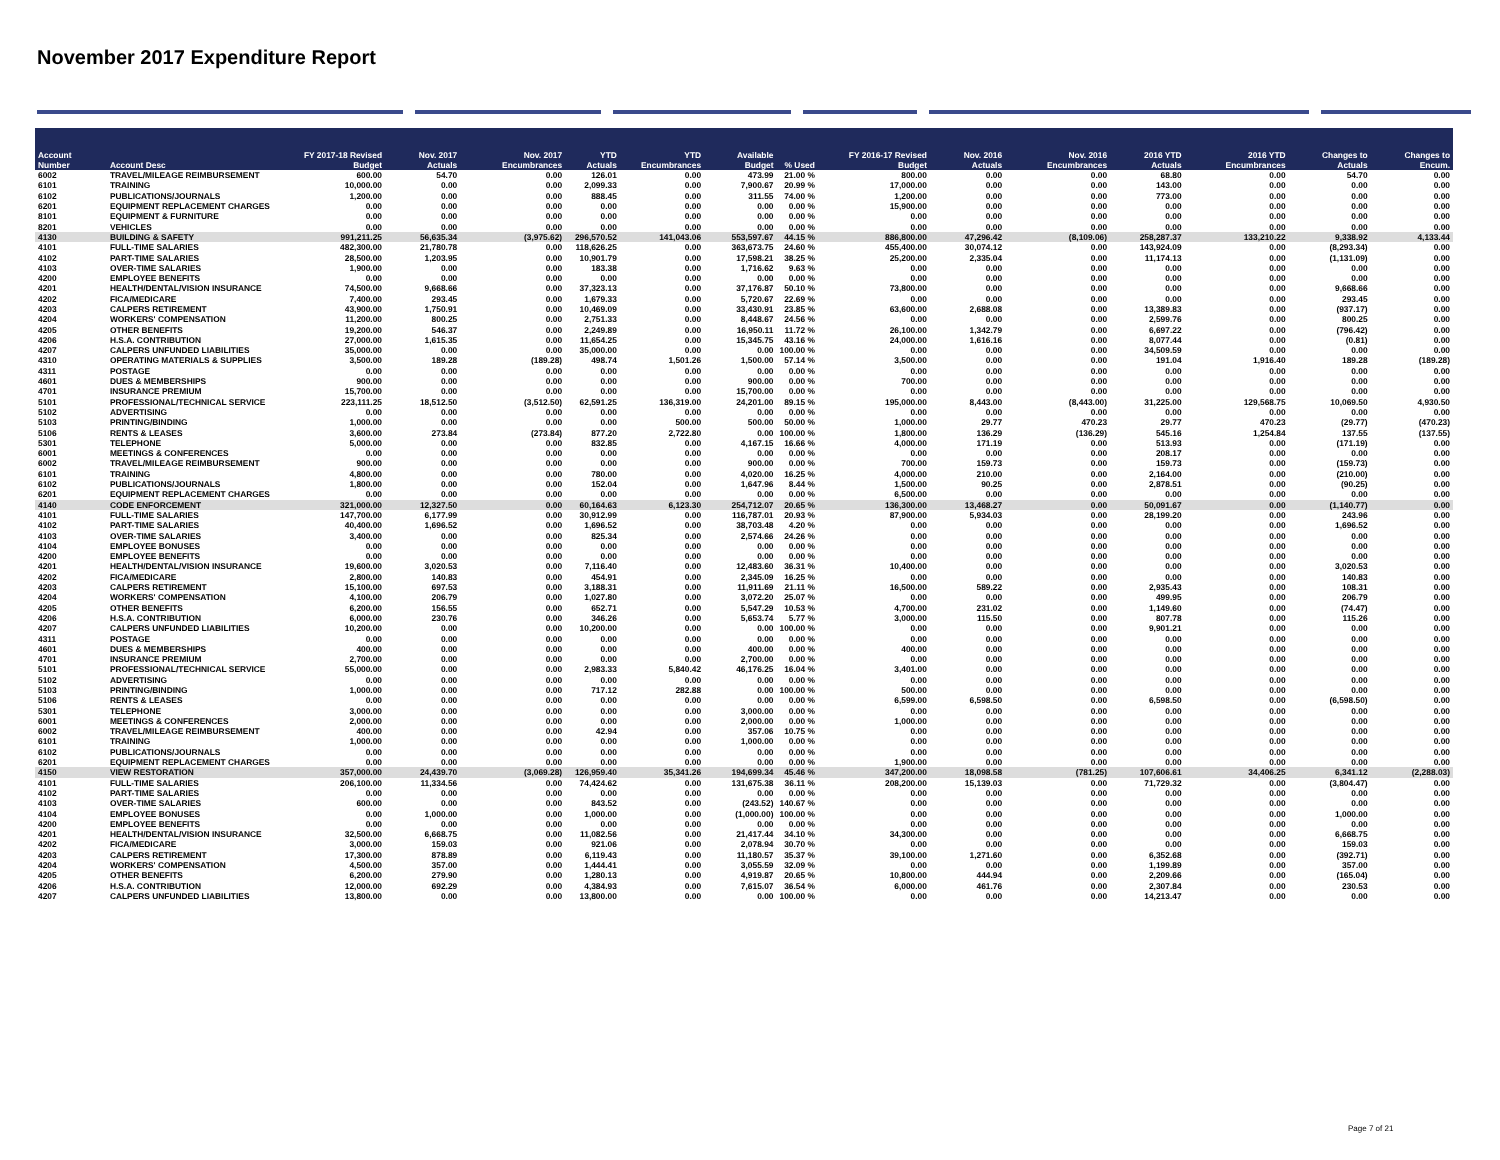November 2017 Expenditure Report
| Account Number | Account Desc | FY 2017-18 Revised Budget | Nov. 2017 Actuals | Nov. 2017 Encumbrances | YTD Actuals | YTD Encumbrances | Available Budget | % Used | FY 2016-17 Revised Budget | Nov. 2016 Actuals | Nov. 2016 Encumbrances | 2016 YTD Actuals | 2016 YTD Encumbrances | Changes to Actuals | Changes to Encum. |
| --- | --- | --- | --- | --- | --- | --- | --- | --- | --- | --- | --- | --- | --- | --- | --- |
| 6002 | TRAVEL/MILEAGE REIMBURSEMENT | 600.00 | 54.70 | 0.00 | 126.01 | 0.00 | 473.99 | 21.00 % | 800.00 | 0.00 | 0.00 | 68.80 | 0.00 | 54.70 | 0.00 |
| 6101 | TRAINING | 10,000.00 | 0.00 | 0.00 | 2,099.33 | 0.00 | 7,900.67 | 20.99 % | 17,000.00 | 0.00 | 0.00 | 143.00 | 0.00 | 0.00 | 0.00 |
| 6102 | PUBLICATIONS/JOURNALS | 1,200.00 | 0.00 | 0.00 | 888.45 | 0.00 | 311.55 | 74.00 % | 1,200.00 | 0.00 | 0.00 | 773.00 | 0.00 | 0.00 | 0.00 |
| 6201 | EQUIPMENT REPLACEMENT CHARGES | 0.00 | 0.00 | 0.00 | 0.00 | 0.00 | 0.00 | 0.00 % | 15,900.00 | 0.00 | 0.00 | 0.00 | 0.00 | 0.00 | 0.00 |
| 8101 | EQUIPMENT & FURNITURE | 0.00 | 0.00 | 0.00 | 0.00 | 0.00 | 0.00 | 0.00 % | 0.00 | 0.00 | 0.00 | 0.00 | 0.00 | 0.00 | 0.00 |
| 8201 | VEHICLES | 0.00 | 0.00 | 0.00 | 0.00 | 0.00 | 0.00 | 0.00 % | 0.00 | 0.00 | 0.00 | 0.00 | 0.00 | 0.00 | 0.00 |
| 4130 | BUILDING & SAFETY | 991,211.25 | 56,635.34 | (3,975.62) | 296,570.52 | 141,043.06 | 553,597.67 | 44.15 % | 886,800.00 | 47,296.42 | (8,109.06) | 258,287.37 | 133,210.22 | 9,338.92 | 4,133.44 |
| 4101 | FULL-TIME SALARIES | 482,300.00 | 21,780.78 | 0.00 | 118,626.25 | 0.00 | 363,673.75 | 24.60 % | 455,400.00 | 30,074.12 | 0.00 | 143,924.09 | 0.00 | (8,293.34) | 0.00 |
| 4102 | PART-TIME SALARIES | 28,500.00 | 1,203.95 | 0.00 | 10,901.79 | 0.00 | 17,598.21 | 38.25 % | 25,200.00 | 2,335.04 | 0.00 | 11,174.13 | 0.00 | (1,131.09) | 0.00 |
| 4103 | OVER-TIME SALARIES | 1,900.00 | 0.00 | 0.00 | 183.38 | 0.00 | 1,716.62 | 9.63 % | 0.00 | 0.00 | 0.00 | 0.00 | 0.00 | 0.00 | 0.00 |
| 4200 | EMPLOYEE BENEFITS | 0.00 | 0.00 | 0.00 | 0.00 | 0.00 | 0.00 | 0.00 % | 0.00 | 0.00 | 0.00 | 0.00 | 0.00 | 0.00 | 0.00 |
| 4201 | HEALTH/DENTAL/VISION INSURANCE | 74,500.00 | 9,668.66 | 0.00 | 37,323.13 | 0.00 | 37,176.87 | 50.10 % | 73,800.00 | 0.00 | 0.00 | 0.00 | 0.00 | 9,668.66 | 0.00 |
| 4202 | FICA/MEDICARE | 7,400.00 | 293.45 | 0.00 | 1,679.33 | 0.00 | 5,720.67 | 22.69 % | 0.00 | 0.00 | 0.00 | 0.00 | 0.00 | 293.45 | 0.00 |
| 4203 | CALPERS RETIREMENT | 43,900.00 | 1,750.91 | 0.00 | 10,469.09 | 0.00 | 33,430.91 | 23.85 % | 63,600.00 | 2,688.08 | 0.00 | 13,389.83 | 0.00 | (937.17) | 0.00 |
| 4204 | WORKERS' COMPENSATION | 11,200.00 | 800.25 | 0.00 | 2,751.33 | 0.00 | 8,448.67 | 24.56 % | 0.00 | 0.00 | 0.00 | 2,599.76 | 0.00 | 800.25 | 0.00 |
| 4205 | OTHER BENEFITS | 19,200.00 | 546.37 | 0.00 | 2,249.89 | 0.00 | 16,950.11 | 11.72 % | 26,100.00 | 1,342.79 | 0.00 | 6,697.22 | 0.00 | (796.42) | 0.00 |
| 4206 | H.S.A. CONTRIBUTION | 27,000.00 | 1,615.35 | 0.00 | 11,654.25 | 0.00 | 15,345.75 | 43.16 % | 24,000.00 | 1,616.16 | 0.00 | 8,077.44 | 0.00 | (0.81) | 0.00 |
| 4207 | CALPERS UNFUNDED LIABILITIES | 35,000.00 | 0.00 | 0.00 | 35,000.00 | 0.00 | 0.00 | 100.00 % | 0.00 | 0.00 | 0.00 | 34,509.59 | 0.00 | 0.00 | 0.00 |
| 4310 | OPERATING MATERIALS & SUPPLIES | 3,500.00 | 189.28 | (189.28) | 498.74 | 1,501.26 | 1,500.00 | 57.14 % | 3,500.00 | 0.00 | 0.00 | 191.04 | 1,916.40 | 189.28 | (189.28) |
| 4311 | POSTAGE | 0.00 | 0.00 | 0.00 | 0.00 | 0.00 | 0.00 | 0.00 % | 0.00 | 0.00 | 0.00 | 0.00 | 0.00 | 0.00 | 0.00 |
| 4601 | DUES & MEMBERSHIPS | 900.00 | 0.00 | 0.00 | 0.00 | 0.00 | 900.00 | 0.00 % | 700.00 | 0.00 | 0.00 | 0.00 | 0.00 | 0.00 | 0.00 |
| 4701 | INSURANCE PREMIUM | 15,700.00 | 0.00 | 0.00 | 0.00 | 0.00 | 15,700.00 | 0.00 % | 0.00 | 0.00 | 0.00 | 0.00 | 0.00 | 0.00 | 0.00 |
| 5101 | PROFESSIONAL/TECHNICAL SERVICE | 223,111.25 | 18,512.50 | (3,512.50) | 62,591.25 | 136,319.00 | 24,201.00 | 89.15 % | 195,000.00 | 8,443.00 | (8,443.00) | 31,225.00 | 129,568.75 | 10,069.50 | 4,930.50 |
| 5102 | ADVERTISING | 0.00 | 0.00 | 0.00 | 0.00 | 0.00 | 0.00 | 0.00 % | 0.00 | 0.00 | 0.00 | 0.00 | 0.00 | 0.00 | 0.00 |
| 5103 | PRINTING/BINDING | 1,000.00 | 0.00 | 0.00 | 0.00 | 500.00 | 500.00 | 50.00 % | 1,000.00 | 29.77 | 470.23 | 29.77 | 470.23 | (29.77) | (470.23) |
| 5106 | RENTS & LEASES | 3,600.00 | 273.84 | (273.84) | 877.20 | 2,722.80 | 0.00 | 100.00 % | 1,800.00 | 136.29 | (136.29) | 545.16 | 1,254.84 | 137.55 | (137.55) |
| 5301 | TELEPHONE | 5,000.00 | 0.00 | 0.00 | 832.85 | 0.00 | 4,167.15 | 16.66 % | 4,000.00 | 171.19 | 0.00 | 513.93 | 0.00 | (171.19) | 0.00 |
| 6001 | MEETINGS & CONFERENCES | 0.00 | 0.00 | 0.00 | 0.00 | 0.00 | 0.00 | 0.00 % | 0.00 | 0.00 | 0.00 | 208.17 | 0.00 | 0.00 | 0.00 |
| 6002 | TRAVEL/MILEAGE REIMBURSEMENT | 900.00 | 0.00 | 0.00 | 0.00 | 0.00 | 900.00 | 0.00 % | 700.00 | 159.73 | 0.00 | 159.73 | 0.00 | (159.73) | 0.00 |
| 6101 | TRAINING | 4,800.00 | 0.00 | 0.00 | 780.00 | 0.00 | 4,020.00 | 16.25 % | 4,000.00 | 210.00 | 0.00 | 2,164.00 | 0.00 | (210.00) | 0.00 |
| 6102 | PUBLICATIONS/JOURNALS | 1,800.00 | 0.00 | 0.00 | 152.04 | 0.00 | 1,647.96 | 8.44 % | 1,500.00 | 90.25 | 0.00 | 2,878.51 | 0.00 | (90.25) | 0.00 |
| 6201 | EQUIPMENT REPLACEMENT CHARGES | 0.00 | 0.00 | 0.00 | 0.00 | 0.00 | 0.00 | 0.00 % | 6,500.00 | 0.00 | 0.00 | 0.00 | 0.00 | 0.00 | 0.00 |
| 4140 | CODE ENFORCEMENT | 321,000.00 | 12,327.50 | 0.00 | 60,164.63 | 6,123.30 | 254,712.07 | 20.65 % | 136,300.00 | 13,468.27 | 0.00 | 50,091.67 | 0.00 | (1,140.77) | 0.00 |
| 4101 | FULL-TIME SALARIES | 147,700.00 | 6,177.99 | 0.00 | 30,912.99 | 0.00 | 116,787.01 | 20.93 % | 87,900.00 | 5,934.03 | 0.00 | 28,199.20 | 0.00 | 243.96 | 0.00 |
| 4102 | PART-TIME SALARIES | 40,400.00 | 1,696.52 | 0.00 | 1,696.52 | 0.00 | 38,703.48 | 4.20 % | 0.00 | 0.00 | 0.00 | 0.00 | 0.00 | 1,696.52 | 0.00 |
| 4103 | OVER-TIME SALARIES | 3,400.00 | 0.00 | 0.00 | 825.34 | 0.00 | 2,574.66 | 24.26 % | 0.00 | 0.00 | 0.00 | 0.00 | 0.00 | 0.00 | 0.00 |
| 4104 | EMPLOYEE BONUSES | 0.00 | 0.00 | 0.00 | 0.00 | 0.00 | 0.00 | 0.00 % | 0.00 | 0.00 | 0.00 | 0.00 | 0.00 | 0.00 | 0.00 |
| 4200 | EMPLOYEE BENEFITS | 0.00 | 0.00 | 0.00 | 0.00 | 0.00 | 0.00 | 0.00 % | 0.00 | 0.00 | 0.00 | 0.00 | 0.00 | 0.00 | 0.00 |
| 4201 | HEALTH/DENTAL/VISION INSURANCE | 19,600.00 | 3,020.53 | 0.00 | 7,116.40 | 0.00 | 12,483.60 | 36.31 % | 10,400.00 | 0.00 | 0.00 | 0.00 | 0.00 | 3,020.53 | 0.00 |
| 4202 | FICA/MEDICARE | 2,800.00 | 140.83 | 0.00 | 454.91 | 0.00 | 2,345.09 | 16.25 % | 0.00 | 0.00 | 0.00 | 0.00 | 0.00 | 140.83 | 0.00 |
| 4203 | CALPERS RETIREMENT | 15,100.00 | 697.53 | 0.00 | 3,188.31 | 0.00 | 11,911.69 | 21.11 % | 16,500.00 | 589.22 | 0.00 | 2,935.43 | 0.00 | 108.31 | 0.00 |
| 4204 | WORKERS' COMPENSATION | 4,100.00 | 206.79 | 0.00 | 1,027.80 | 0.00 | 3,072.20 | 25.07 % | 0.00 | 0.00 | 0.00 | 499.95 | 0.00 | 206.79 | 0.00 |
| 4205 | OTHER BENEFITS | 6,200.00 | 156.55 | 0.00 | 652.71 | 0.00 | 5,547.29 | 10.53 % | 4,700.00 | 231.02 | 0.00 | 1,149.60 | 0.00 | (74.47) | 0.00 |
| 4206 | H.S.A. CONTRIBUTION | 6,000.00 | 230.76 | 0.00 | 346.26 | 0.00 | 5,653.74 | 5.77 % | 3,000.00 | 115.50 | 0.00 | 807.78 | 0.00 | 115.26 | 0.00 |
| 4207 | CALPERS UNFUNDED LIABILITIES | 10,200.00 | 0.00 | 0.00 | 10,200.00 | 0.00 | 0.00 | 100.00 % | 0.00 | 0.00 | 0.00 | 9,901.21 | 0.00 | 0.00 | 0.00 |
| 4311 | POSTAGE | 0.00 | 0.00 | 0.00 | 0.00 | 0.00 | 0.00 | 0.00 % | 0.00 | 0.00 | 0.00 | 0.00 | 0.00 | 0.00 | 0.00 |
| 4601 | DUES & MEMBERSHIPS | 400.00 | 0.00 | 0.00 | 0.00 | 0.00 | 400.00 | 0.00 % | 400.00 | 0.00 | 0.00 | 0.00 | 0.00 | 0.00 | 0.00 |
| 4701 | INSURANCE PREMIUM | 2,700.00 | 0.00 | 0.00 | 0.00 | 0.00 | 2,700.00 | 0.00 % | 0.00 | 0.00 | 0.00 | 0.00 | 0.00 | 0.00 | 0.00 |
| 5101 | PROFESSIONAL/TECHNICAL SERVICE | 55,000.00 | 0.00 | 0.00 | 2,983.33 | 5,840.42 | 46,176.25 | 16.04 % | 3,401.00 | 0.00 | 0.00 | 0.00 | 0.00 | 0.00 | 0.00 |
| 5102 | ADVERTISING | 0.00 | 0.00 | 0.00 | 0.00 | 0.00 | 0.00 | 0.00 % | 0.00 | 0.00 | 0.00 | 0.00 | 0.00 | 0.00 | 0.00 |
| 5103 | PRINTING/BINDING | 1,000.00 | 0.00 | 0.00 | 717.12 | 282.88 | 0.00 | 100.00 % | 500.00 | 0.00 | 0.00 | 0.00 | 0.00 | 0.00 | 0.00 |
| 5106 | RENTS & LEASES | 0.00 | 0.00 | 0.00 | 0.00 | 0.00 | 0.00 | 0.00 % | 6,599.00 | 6,598.50 | 0.00 | 6,598.50 | 0.00 | (6,598.50) | 0.00 |
| 5301 | TELEPHONE | 3,000.00 | 0.00 | 0.00 | 0.00 | 0.00 | 3,000.00 | 0.00 % | 0.00 | 0.00 | 0.00 | 0.00 | 0.00 | 0.00 | 0.00 |
| 6001 | MEETINGS & CONFERENCES | 2,000.00 | 0.00 | 0.00 | 0.00 | 0.00 | 2,000.00 | 0.00 % | 1,000.00 | 0.00 | 0.00 | 0.00 | 0.00 | 0.00 | 0.00 |
| 6002 | TRAVEL/MILEAGE REIMBURSEMENT | 400.00 | 0.00 | 0.00 | 42.94 | 0.00 | 357.06 | 10.75 % | 0.00 | 0.00 | 0.00 | 0.00 | 0.00 | 0.00 | 0.00 |
| 6101 | TRAINING | 1,000.00 | 0.00 | 0.00 | 0.00 | 0.00 | 1,000.00 | 0.00 % | 0.00 | 0.00 | 0.00 | 0.00 | 0.00 | 0.00 | 0.00 |
| 6102 | PUBLICATIONS/JOURNALS | 0.00 | 0.00 | 0.00 | 0.00 | 0.00 | 0.00 | 0.00 % | 0.00 | 0.00 | 0.00 | 0.00 | 0.00 | 0.00 | 0.00 |
| 6201 | EQUIPMENT REPLACEMENT CHARGES | 0.00 | 0.00 | 0.00 | 0.00 | 0.00 | 0.00 | 0.00 % | 1,900.00 | 0.00 | 0.00 | 0.00 | 0.00 | 0.00 | 0.00 |
| 4150 | VIEW RESTORATION | 357,000.00 | 24,439.70 | (3,069.28) | 126,959.40 | 35,341.26 | 194,699.34 | 45.46 % | 347,200.00 | 18,098.58 | (781.25) | 107,606.61 | 34,406.25 | 6,341.12 | (2,288.03) |
| 4101 | FULL-TIME SALARIES | 206,100.00 | 11,334.56 | 0.00 | 74,424.62 | 0.00 | 131,675.38 | 36.11 % | 208,200.00 | 15,139.03 | 0.00 | 71,729.32 | 0.00 | (3,804.47) | 0.00 |
| 4102 | PART-TIME SALARIES | 0.00 | 0.00 | 0.00 | 0.00 | 0.00 | 0.00 | 0.00 % | 0.00 | 0.00 | 0.00 | 0.00 | 0.00 | 0.00 | 0.00 |
| 4103 | OVER-TIME SALARIES | 600.00 | 0.00 | 0.00 | 843.52 | 0.00 | (243.52) | 140.67 % | 0.00 | 0.00 | 0.00 | 0.00 | 0.00 | 0.00 | 0.00 |
| 4104 | EMPLOYEE BONUSES | 0.00 | 1,000.00 | 0.00 | 1,000.00 | 0.00 | (1,000.00) | 100.00 % | 0.00 | 0.00 | 0.00 | 0.00 | 0.00 | 1,000.00 | 0.00 |
| 4200 | EMPLOYEE BENEFITS | 0.00 | 0.00 | 0.00 | 0.00 | 0.00 | 0.00 | 0.00 % | 0.00 | 0.00 | 0.00 | 0.00 | 0.00 | 0.00 | 0.00 |
| 4201 | HEALTH/DENTAL/VISION INSURANCE | 32,500.00 | 6,668.75 | 0.00 | 11,082.56 | 0.00 | 21,417.44 | 34.10 % | 34,300.00 | 0.00 | 0.00 | 0.00 | 0.00 | 6,668.75 | 0.00 |
| 4202 | FICA/MEDICARE | 3,000.00 | 159.03 | 0.00 | 921.06 | 0.00 | 2,078.94 | 30.70 % | 0.00 | 0.00 | 0.00 | 0.00 | 0.00 | 159.03 | 0.00 |
| 4203 | CALPERS RETIREMENT | 17,300.00 | 878.89 | 0.00 | 6,119.43 | 0.00 | 11,180.57 | 35.37 % | 39,100.00 | 1,271.60 | 0.00 | 6,352.68 | 0.00 | (392.71) | 0.00 |
| 4204 | WORKERS' COMPENSATION | 4,500.00 | 357.00 | 0.00 | 1,444.41 | 0.00 | 3,055.59 | 32.09 % | 0.00 | 0.00 | 0.00 | 1,199.89 | 0.00 | 357.00 | 0.00 |
| 4205 | OTHER BENEFITS | 6,200.00 | 279.90 | 0.00 | 1,280.13 | 0.00 | 4,919.87 | 20.65 % | 10,800.00 | 444.94 | 0.00 | 2,209.66 | 0.00 | (165.04) | 0.00 |
| 4206 | H.S.A. CONTRIBUTION | 12,000.00 | 692.29 | 0.00 | 4,384.93 | 0.00 | 7,615.07 | 36.54 % | 6,000.00 | 461.76 | 0.00 | 2,307.84 | 0.00 | 230.53 | 0.00 |
| 4207 | CALPERS UNFUNDED LIABILITIES | 13,800.00 | 0.00 | 0.00 | 13,800.00 | 0.00 | 0.00 | 100.00 % | 0.00 | 0.00 | 0.00 | 14,213.47 | 0.00 | 0.00 | 0.00 |
Page 7 of 21